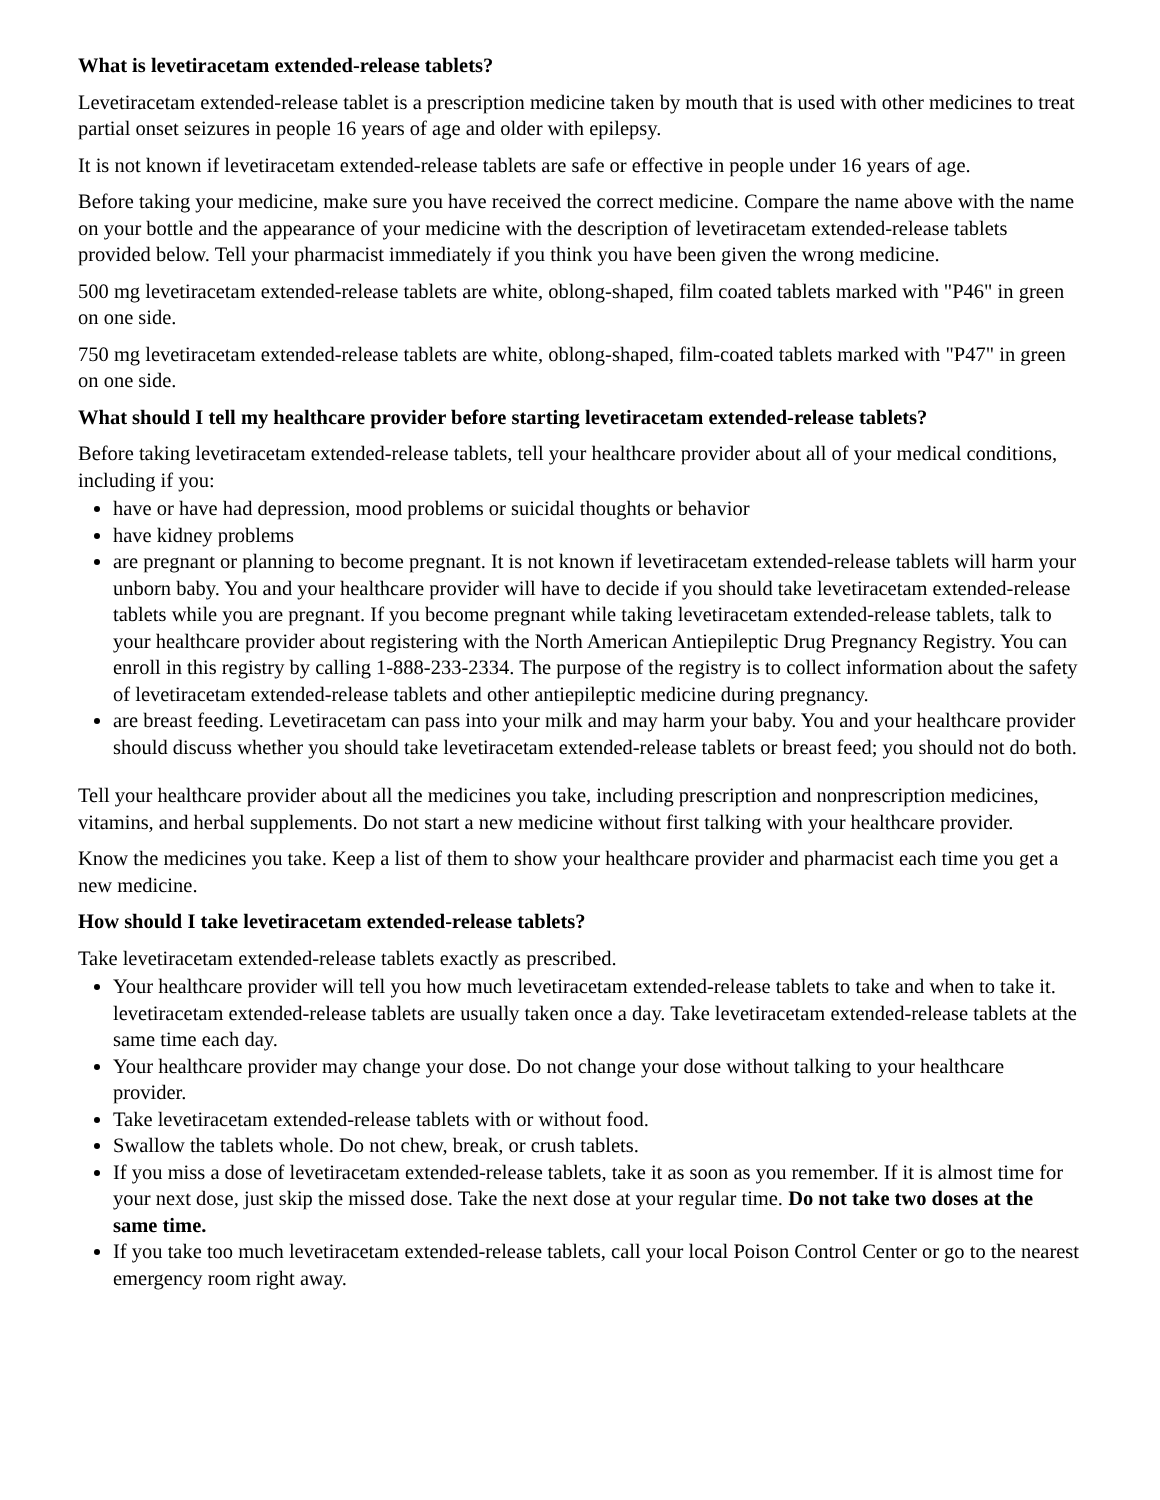What is levetiracetam extended-release tablets?
Levetiracetam extended-release tablet is a prescription medicine taken by mouth that is used with other medicines to treat partial onset seizures in people 16 years of age and older with epilepsy.
It is not known if levetiracetam extended-release tablets are safe or effective in people under 16 years of age.
Before taking your medicine, make sure you have received the correct medicine. Compare the name above with the name on your bottle and the appearance of your medicine with the description of levetiracetam extended-release tablets provided below. Tell your pharmacist immediately if you think you have been given the wrong medicine.
500 mg levetiracetam extended-release tablets are white, oblong-shaped, film coated tablets marked with "P46" in green on one side.
750 mg levetiracetam extended-release tablets are white, oblong-shaped, film-coated tablets marked with "P47" in green on one side.
What should I tell my healthcare provider before starting levetiracetam extended-release tablets?
Before taking levetiracetam extended-release tablets, tell your healthcare provider about all of your medical conditions, including if you:
have or have had depression, mood problems or suicidal thoughts or behavior
have kidney problems
are pregnant or planning to become pregnant. It is not known if levetiracetam extended-release tablets will harm your unborn baby. You and your healthcare provider will have to decide if you should take levetiracetam extended-release tablets while you are pregnant. If you become pregnant while taking levetiracetam extended-release tablets, talk to your healthcare provider about registering with the North American Antiepileptic Drug Pregnancy Registry. You can enroll in this registry by calling 1-888-233-2334. The purpose of the registry is to collect information about the safety of levetiracetam extended-release tablets and other antiepileptic medicine during pregnancy.
are breast feeding. Levetiracetam can pass into your milk and may harm your baby. You and your healthcare provider should discuss whether you should take levetiracetam extended-release tablets or breast feed; you should not do both.
Tell your healthcare provider about all the medicines you take, including prescription and nonprescription medicines, vitamins, and herbal supplements. Do not start a new medicine without first talking with your healthcare provider.
Know the medicines you take. Keep a list of them to show your healthcare provider and pharmacist each time you get a new medicine.
How should I take levetiracetam extended-release tablets?
Take levetiracetam extended-release tablets exactly as prescribed.
Your healthcare provider will tell you how much levetiracetam extended-release tablets to take and when to take it. levetiracetam extended-release tablets are usually taken once a day. Take levetiracetam extended-release tablets at the same time each day.
Your healthcare provider may change your dose. Do not change your dose without talking to your healthcare provider.
Take levetiracetam extended-release tablets with or without food.
Swallow the tablets whole. Do not chew, break, or crush tablets.
If you miss a dose of levetiracetam extended-release tablets, take it as soon as you remember. If it is almost time for your next dose, just skip the missed dose. Take the next dose at your regular time. Do not take two doses at the same time.
If you take too much levetiracetam extended-release tablets, call your local Poison Control Center or go to the nearest emergency room right away.